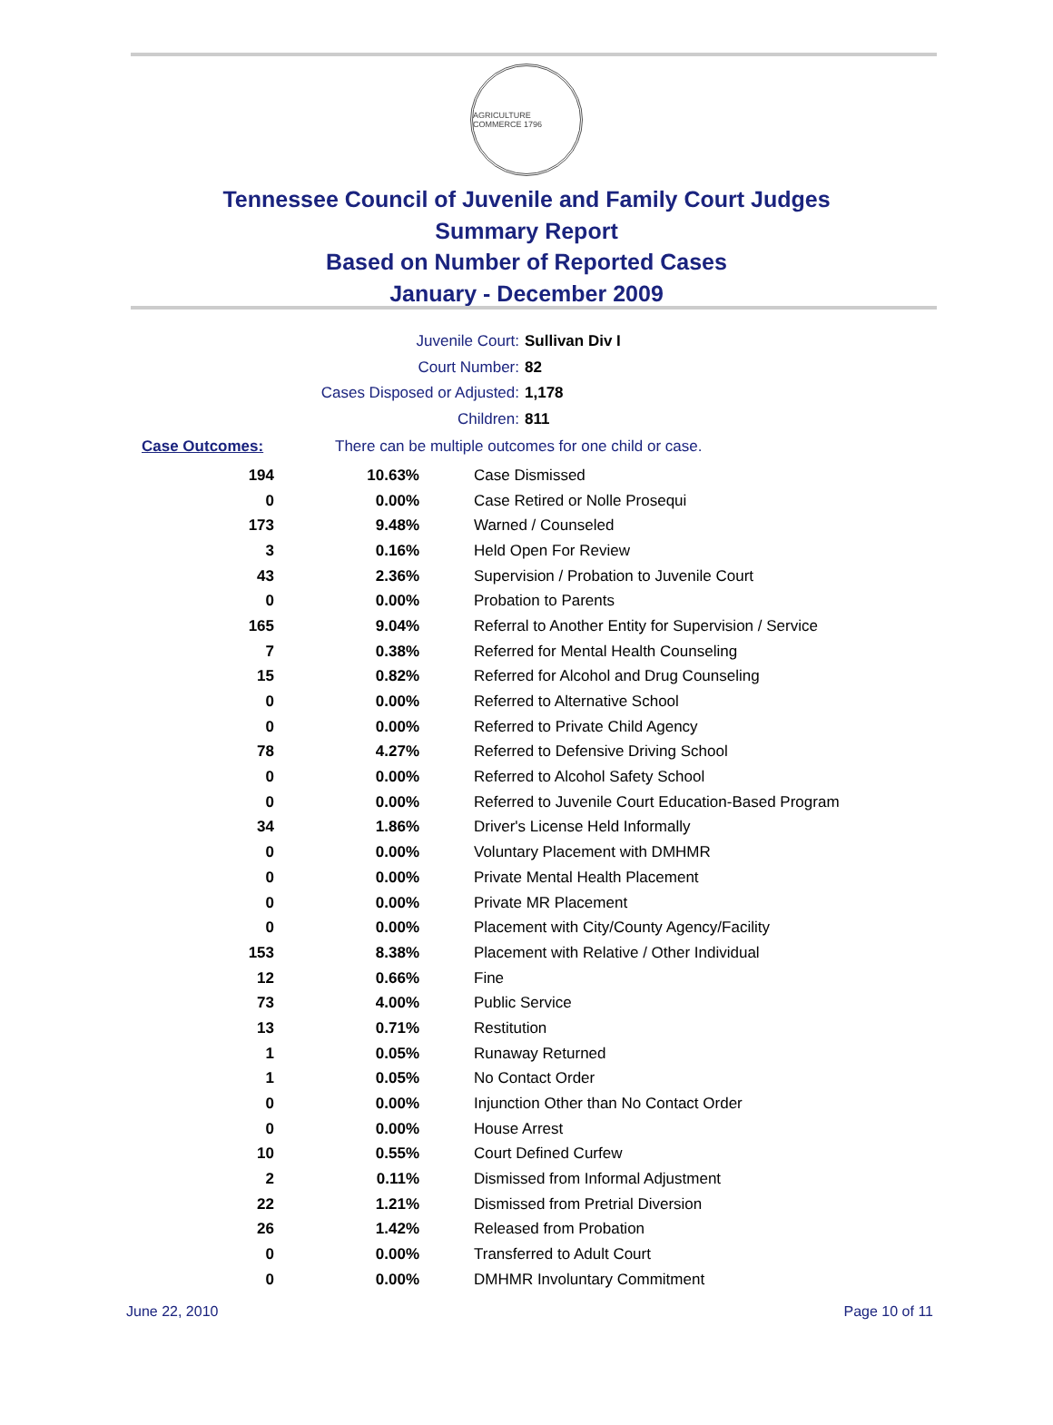AGRICULTURE COMMERCE 1796
Tennessee Council of Juvenile and Family Court Judges
Summary Report
Based on Number of Reported Cases
January - December 2009
Juvenile Court: Sullivan Div I
Court Number: 82
Cases Disposed or Adjusted: 1,178
Children: 811
Case Outcomes: There can be multiple outcomes for one child or case.
| 194 | 10.63% | Case Dismissed |
| 0 | 0.00% | Case Retired or Nolle Prosequi |
| 173 | 9.48% | Warned / Counseled |
| 3 | 0.16% | Held Open For Review |
| 43 | 2.36% | Supervision / Probation to Juvenile Court |
| 0 | 0.00% | Probation to Parents |
| 165 | 9.04% | Referral to Another Entity for Supervision / Service |
| 7 | 0.38% | Referred for Mental Health Counseling |
| 15 | 0.82% | Referred for Alcohol and Drug Counseling |
| 0 | 0.00% | Referred to Alternative School |
| 0 | 0.00% | Referred to Private Child Agency |
| 78 | 4.27% | Referred to Defensive Driving School |
| 0 | 0.00% | Referred to Alcohol Safety School |
| 0 | 0.00% | Referred to Juvenile Court Education-Based Program |
| 34 | 1.86% | Driver's License Held Informally |
| 0 | 0.00% | Voluntary Placement with DMHMR |
| 0 | 0.00% | Private Mental Health Placement |
| 0 | 0.00% | Private MR Placement |
| 0 | 0.00% | Placement with City/County Agency/Facility |
| 153 | 8.38% | Placement with Relative / Other Individual |
| 12 | 0.66% | Fine |
| 73 | 4.00% | Public Service |
| 13 | 0.71% | Restitution |
| 1 | 0.05% | Runaway Returned |
| 1 | 0.05% | No Contact Order |
| 0 | 0.00% | Injunction Other than No Contact Order |
| 0 | 0.00% | House Arrest |
| 10 | 0.55% | Court Defined Curfew |
| 2 | 0.11% | Dismissed from Informal Adjustment |
| 22 | 1.21% | Dismissed from Pretrial Diversion |
| 26 | 1.42% | Released from Probation |
| 0 | 0.00% | Transferred to Adult Court |
| 0 | 0.00% | DMHMR Involuntary Commitment |
June 22, 2010 Page 10 of 11